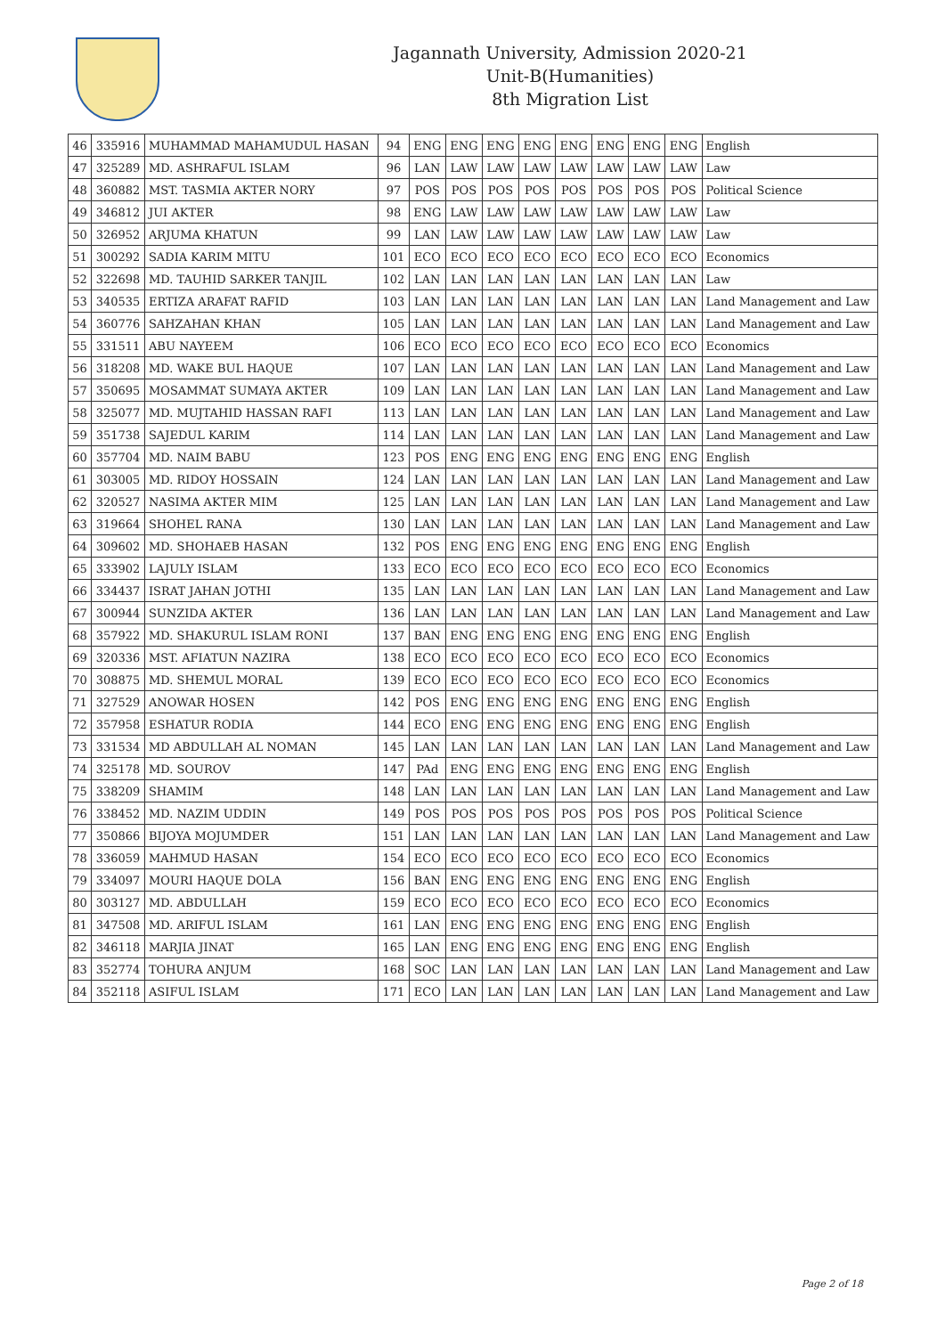Jagannath University, Admission 2020-21
Unit-B(Humanities)
8th Migration List
| 46 | 335916 | MUHAMMAD MAHAMUDUL HASAN | 94 | ENG | ENG | ENG | ENG | ENG | ENG | ENG | ENG | English |
| 47 | 325289 | MD. ASHRAFUL ISLAM | 96 | LAN | LAW | LAW | LAW | LAW | LAW | LAW | LAW | Law |
| 48 | 360882 | MST. TASMIA AKTER NORY | 97 | POS | POS | POS | POS | POS | POS | POS | POS | Political Science |
| 49 | 346812 | JUI AKTER | 98 | ENG | LAW | LAW | LAW | LAW | LAW | LAW | LAW | Law |
| 50 | 326952 | ARJUMA KHATUN | 99 | LAN | LAW | LAW | LAW | LAW | LAW | LAW | LAW | Law |
| 51 | 300292 | SADIA KARIM MITU | 101 | ECO | ECO | ECO | ECO | ECO | ECO | ECO | ECO | Economics |
| 52 | 322698 | MD. TAUHID SARKER TANJIL | 102 | LAN | LAN | LAN | LAN | LAN | LAN | LAN | LAN | Law |
| 53 | 340535 | ERTIZA ARAFAT RAFID | 103 | LAN | LAN | LAN | LAN | LAN | LAN | LAN | LAN | Land Management and Law |
| 54 | 360776 | SAHZAHAN KHAN | 105 | LAN | LAN | LAN | LAN | LAN | LAN | LAN | LAN | Land Management and Law |
| 55 | 331511 | ABU NAYEEM | 106 | ECO | ECO | ECO | ECO | ECO | ECO | ECO | ECO | Economics |
| 56 | 318208 | MD. WAKE BUL HAQUE | 107 | LAN | LAN | LAN | LAN | LAN | LAN | LAN | LAN | Land Management and Law |
| 57 | 350695 | MOSAMMAT SUMAYA AKTER | 109 | LAN | LAN | LAN | LAN | LAN | LAN | LAN | LAN | Land Management and Law |
| 58 | 325077 | MD. MUJTAHID HASSAN RAFI | 113 | LAN | LAN | LAN | LAN | LAN | LAN | LAN | LAN | Land Management and Law |
| 59 | 351738 | SAJEDUL KARIM | 114 | LAN | LAN | LAN | LAN | LAN | LAN | LAN | LAN | Land Management and Law |
| 60 | 357704 | MD. NAIM BABU | 123 | POS | ENG | ENG | ENG | ENG | ENG | ENG | ENG | English |
| 61 | 303005 | MD. RIDOY HOSSAIN | 124 | LAN | LAN | LAN | LAN | LAN | LAN | LAN | LAN | Land Management and Law |
| 62 | 320527 | NASIMA AKTER MIM | 125 | LAN | LAN | LAN | LAN | LAN | LAN | LAN | LAN | Land Management and Law |
| 63 | 319664 | SHOHEL RANA | 130 | LAN | LAN | LAN | LAN | LAN | LAN | LAN | LAN | Land Management and Law |
| 64 | 309602 | MD. SHOHAEB HASAN | 132 | POS | ENG | ENG | ENG | ENG | ENG | ENG | ENG | English |
| 65 | 333902 | LAJULY ISLAM | 133 | ECO | ECO | ECO | ECO | ECO | ECO | ECO | ECO | Economics |
| 66 | 334437 | ISRAT JAHAN JOTHI | 135 | LAN | LAN | LAN | LAN | LAN | LAN | LAN | LAN | Land Management and Law |
| 67 | 300944 | SUNZIDA AKTER | 136 | LAN | LAN | LAN | LAN | LAN | LAN | LAN | LAN | Land Management and Law |
| 68 | 357922 | MD. SHAKURUL ISLAM RONI | 137 | BAN | ENG | ENG | ENG | ENG | ENG | ENG | ENG | English |
| 69 | 320336 | MST. AFIATUN NAZIRA | 138 | ECO | ECO | ECO | ECO | ECO | ECO | ECO | ECO | Economics |
| 70 | 308875 | MD. SHEMUL MORAL | 139 | ECO | ECO | ECO | ECO | ECO | ECO | ECO | ECO | Economics |
| 71 | 327529 | ANOWAR HOSEN | 142 | POS | ENG | ENG | ENG | ENG | ENG | ENG | ENG | English |
| 72 | 357958 | ESHATUR RODIA | 144 | ECO | ENG | ENG | ENG | ENG | ENG | ENG | ENG | English |
| 73 | 331534 | MD ABDULLAH AL NOMAN | 145 | LAN | LAN | LAN | LAN | LAN | LAN | LAN | LAN | Land Management and Law |
| 74 | 325178 | MD. SOUROV | 147 | PAd | ENG | ENG | ENG | ENG | ENG | ENG | ENG | English |
| 75 | 338209 | SHAMIM | 148 | LAN | LAN | LAN | LAN | LAN | LAN | LAN | LAN | Land Management and Law |
| 76 | 338452 | MD. NAZIM UDDIN | 149 | POS | POS | POS | POS | POS | POS | POS | POS | Political Science |
| 77 | 350866 | BIJOYA MOJUMDER | 151 | LAN | LAN | LAN | LAN | LAN | LAN | LAN | LAN | Land Management and Law |
| 78 | 336059 | MAHMUD HASAN | 154 | ECO | ECO | ECO | ECO | ECO | ECO | ECO | ECO | Economics |
| 79 | 334097 | MOURI HAQUE DOLA | 156 | BAN | ENG | ENG | ENG | ENG | ENG | ENG | ENG | English |
| 80 | 303127 | MD. ABDULLAH | 159 | ECO | ECO | ECO | ECO | ECO | ECO | ECO | ECO | Economics |
| 81 | 347508 | MD. ARIFUL ISLAM | 161 | LAN | ENG | ENG | ENG | ENG | ENG | ENG | ENG | English |
| 82 | 346118 | MARJIA JINAT | 165 | LAN | ENG | ENG | ENG | ENG | ENG | ENG | ENG | English |
| 83 | 352774 | TOHURA ANJUM | 168 | SOC | LAN | LAN | LAN | LAN | LAN | LAN | LAN | Land Management and Law |
| 84 | 352118 | ASIFUL ISLAM | 171 | ECO | LAN | LAN | LAN | LAN | LAN | LAN | LAN | Land Management and Law |
Page 2 of 18